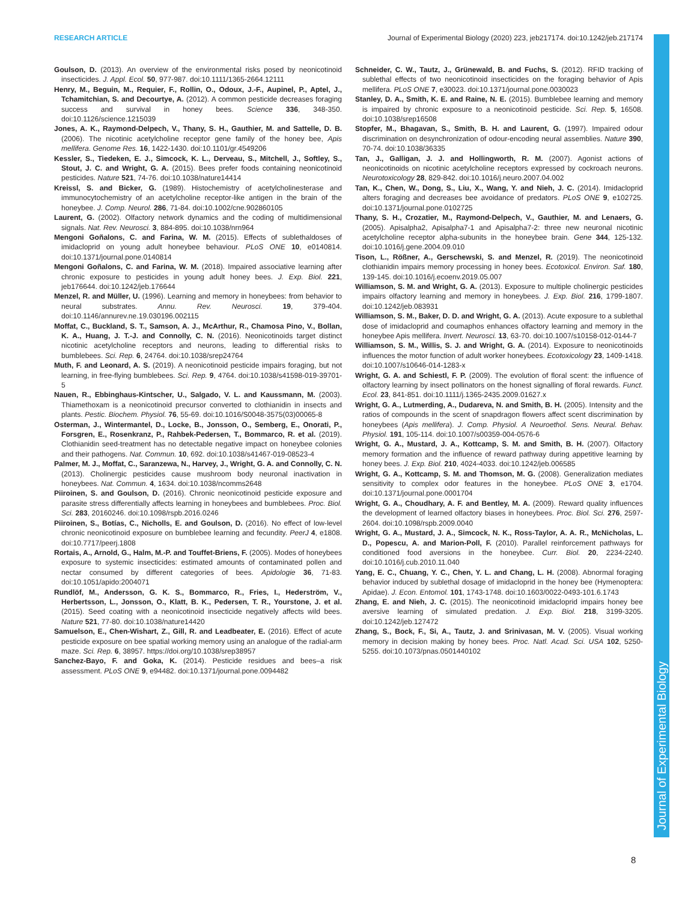RESEARCH ARTICLE Journal of Experimental Biology (2020) 223, jeb217174. doi:10.1242/jeb.217174
Journal of Experimental Biology
Goulson, D. (2013). An overview of the environmental risks posed by neonicotinoid insecticides. J. Appl. Ecol. 50, 977-987. doi:10.1111/1365-2664.12111
Henry, M., Beguin, M., Requier, F., Rollin, O., Odoux, J.-F., Aupinel, P., Aptel, J., Tchamitchian, S. and Decourtye, A. (2012). A common pesticide decreases foraging success and survival in honey bees. Science 336, 348-350. doi:10.1126/science.1215039
Jones, A. K., Raymond-Delpech, V., Thany, S. H., Gauthier, M. and Sattelle, D. B. (2006). The nicotinic acetylcholine receptor gene family of the honey bee, Apis mellifera. Genome Res. 16, 1422-1430. doi:10.1101/gr.4549206
Kessler, S., Tiedeken, E. J., Simcock, K. L., Derveau, S., Mitchell, J., Softley, S., Stout, J. C. and Wright, G. A. (2015). Bees prefer foods containing neonicotinoid pesticides. Nature 521, 74-76. doi:10.1038/nature14414
Kreissl, S. and Bicker, G. (1989). Histochemistry of acetylcholinesterase and immunocytochemistry of an acetylcholine receptor-like antigen in the brain of the honeybee. J. Comp. Neurol. 286, 71-84. doi:10.1002/cne.902860105
Laurent, G. (2002). Olfactory network dynamics and the coding of multidimensional signals. Nat. Rev. Neurosci. 3, 884-895. doi:10.1038/nrn964
Mengoni Goñalons, C. and Farina, W. M. (2015). Effects of sublethaldoses of imidacloprid on young adult honeybee behaviour. PLoS ONE 10, e0140814. doi:10.1371/journal.pone.0140814
Mengoni Goñalons, C. and Farina, W. M. (2018). Impaired associative learning after chronic exposure to pesticides in young adult honey bees. J. Exp. Biol. 221, jeb176644. doi:10.1242/jeb.176644
Menzel, R. and Müller, U. (1996). Learning and memory in honeybees: from behavior to neural substrates. Annu. Rev. Neurosci. 19, 379-404. doi:10.1146/annurev.ne.19.030196.002115
Moffat, C., Buckland, S. T., Samson, A. J., McArthur, R., Chamosa Pino, V., Bollan, K. A., Huang, J. T.-J. and Connolly, C. N. (2016). Neonicotinoids target distinct nicotinic acetylcholine receptors and neurons, leading to differential risks to bumblebees. Sci. Rep. 6, 24764. doi:10.1038/srep24764
Muth, F. and Leonard, A. S. (2019). A neonicotinoid pesticide impairs foraging, but not learning, in free-flying bumblebees. Sci. Rep. 9, 4764. doi:10.1038/s41598-019-39701-5
Nauen, R., Ebbinghaus-Kintscher, U., Salgado, V. L. and Kaussmann, M. (2003). Thiamethoxam is a neonicotinoid precursor converted to clothianidin in insects and plants. Pestic. Biochem. Physiol. 76, 55-69. doi:10.1016/S0048-3575(03)00065-8
Osterman, J., Wintermantel, D., Locke, B., Jonsson, O., Semberg, E., Onorati, P., Forsgren, E., Rosenkranz, P., Rahbek-Pedersen, T., Bommarco, R. et al. (2019). Clothianidin seed-treatment has no detectable negative impact on honeybee colonies and their pathogens. Nat. Commun. 10, 692. doi:10.1038/s41467-019-08523-4
Palmer, M. J., Moffat, C., Saranzewa, N., Harvey, J., Wright, G. A. and Connolly, C. N. (2013). Cholinergic pesticides cause mushroom body neuronal inactivation in honeybees. Nat. Commun. 4, 1634. doi:10.1038/ncomms2648
Piiroinen, S. and Goulson, D. (2016). Chronic neonicotinoid pesticide exposure and parasite stress differentially affects learning in honeybees and bumblebees. Proc. Biol. Sci. 283, 20160246. doi:10.1098/rspb.2016.0246
Piiroinen, S., Botías, C., Nicholls, E. and Goulson, D. (2016). No effect of low-level chronic neonicotinoid exposure on bumblebee learning and fecundity. PeerJ 4, e1808. doi:10.7717/peerj.1808
Rortais, A., Arnold, G., Halm, M.-P. and Touffet-Briens, F. (2005). Modes of honeybees exposure to systemic insecticides: estimated amounts of contaminated pollen and nectar consumed by different categories of bees. Apidologie 36, 71-83. doi:10.1051/apido:2004071
Rundlöf, M., Andersson, G. K. S., Bommarco, R., Fries, I., Hederström, V., Herbertsson, L., Jonsson, O., Klatt, B. K., Pedersen, T. R., Yourstone, J. et al. (2015). Seed coating with a neonicotinoid insecticide negatively affects wild bees. Nature 521, 77-80. doi:10.1038/nature14420
Samuelson, E., Chen-Wishart, Z., Gill, R. and Leadbeater, E. (2016). Effect of acute pesticide exposure on bee spatial working memory using an analogue of the radial-arm maze. Sci. Rep. 6, 38957. https://doi.org/10.1038/srep38957
Sanchez-Bayo, F. and Goka, K. (2014). Pesticide residues and bees–a risk assessment. PLoS ONE 9, e94482. doi:10.1371/journal.pone.0094482
Schneider, C. W., Tautz, J., Grünewald, B. and Fuchs, S. (2012). RFID tracking of sublethal effects of two neonicotinoid insecticides on the foraging behavior of Apis mellifera. PLoS ONE 7, e30023. doi:10.1371/journal.pone.0030023
Stanley, D. A., Smith, K. E. and Raine, N. E. (2015). Bumblebee learning and memory is impaired by chronic exposure to a neonicotinoid pesticide. Sci. Rep. 5, 16508. doi:10.1038/srep16508
Stopfer, M., Bhagavan, S., Smith, B. H. and Laurent, G. (1997). Impaired odour discrimination on desynchronization of odour-encoding neural assemblies. Nature 390, 70-74. doi:10.1038/36335
Tan, J., Galligan, J. J. and Hollingworth, R. M. (2007). Agonist actions of neonicotinoids on nicotinic acetylcholine receptors expressed by cockroach neurons. Neurotoxicology 28, 829-842. doi:10.1016/j.neuro.2007.04.002
Tan, K., Chen, W., Dong, S., Liu, X., Wang, Y. and Nieh, J. C. (2014). Imidacloprid alters foraging and decreases bee avoidance of predators. PLoS ONE 9, e102725. doi:10.1371/journal.pone.0102725
Thany, S. H., Crozatier, M., Raymond-Delpech, V., Gauthier, M. and Lenaers, G. (2005). Apisalpha2, Apisalpha7-1 and Apisalpha7-2: three new neuronal nicotinic acetylcholine receptor alpha-subunits in the honeybee brain. Gene 344, 125-132. doi:10.1016/j.gene.2004.09.010
Tison, L., Rößner, A., Gerschewski, S. and Menzel, R. (2019). The neonicotinoid clothianidin impairs memory processing in honey bees. Ecotoxicol. Environ. Saf. 180, 139-145. doi:10.1016/j.ecoenv.2019.05.007
Williamson, S. M. and Wright, G. A. (2013). Exposure to multiple cholinergic pesticides impairs olfactory learning and memory in honeybees. J. Exp. Biol. 216, 1799-1807. doi:10.1242/jeb.083931
Williamson, S. M., Baker, D. D. and Wright, G. A. (2013). Acute exposure to a sublethal dose of imidacloprid and coumaphos enhances olfactory learning and memory in the honeybee Apis mellifera. Invert. Neurosci. 13, 63-70. doi:10.1007/s10158-012-0144-7
Williamson, S. M., Willis, S. J. and Wright, G. A. (2014). Exposure to neonicotinoids influences the motor function of adult worker honeybees. Ecotoxicology 23, 1409-1418. doi:10.1007/s10646-014-1283-x
Wright, G. A. and Schiestl, F. P. (2009). The evolution of floral scent: the influence of olfactory learning by insect pollinators on the honest signalling of floral rewards. Funct. Ecol. 23, 841-851. doi:10.1111/j.1365-2435.2009.01627.x
Wright, G. A., Lutmerding, A., Dudareva, N. and Smith, B. H. (2005). Intensity and the ratios of compounds in the scent of snapdragon flowers affect scent discrimination by honeybees (Apis mellifera). J. Comp. Physiol. A Neuroethol. Sens. Neural. Behav. Physiol. 191, 105-114. doi:10.1007/s00359-004-0576-6
Wright, G. A., Mustard, J. A., Kottcamp, S. M. and Smith, B. H. (2007). Olfactory memory formation and the influence of reward pathway during appetitive learning by honey bees. J. Exp. Biol. 210, 4024-4033. doi:10.1242/jeb.006585
Wright, G. A., Kottcamp, S. M. and Thomson, M. G. (2008). Generalization mediates sensitivity to complex odor features in the honeybee. PLoS ONE 3, e1704. doi:10.1371/journal.pone.0001704
Wright, G. A., Choudhary, A. F. and Bentley, M. A. (2009). Reward quality influences the development of learned olfactory biases in honeybees. Proc. Biol. Sci. 276, 2597-2604. doi:10.1098/rspb.2009.0040
Wright, G. A., Mustard, J. A., Simcock, N. K., Ross-Taylor, A. A. R., McNicholas, L. D., Popescu, A. and Marion-Poll, F. (2010). Parallel reinforcement pathways for conditioned food aversions in the honeybee. Curr. Biol. 20, 2234-2240. doi:10.1016/j.cub.2010.11.040
Yang, E. C., Chuang, Y. C., Chen, Y. L. and Chang, L. H. (2008). Abnormal foraging behavior induced by sublethal dosage of imidacloprid in the honey bee (Hymenoptera: Apidae). J. Econ. Entomol. 101, 1743-1748. doi:10.1603/0022-0493-101.6.1743
Zhang, E. and Nieh, J. C. (2015). The neonicotinoid imidacloprid impairs honey bee aversive learning of simulated predation. J. Exp. Biol. 218, 3199-3205. doi:10.1242/jeb.127472
Zhang, S., Bock, F., Si, A., Tautz, J. and Srinivasan, M. V. (2005). Visual working memory in decision making by honey bees. Proc. Natl. Acad. Sci. USA 102, 5250-5255. doi:10.1073/pnas.0501440102
8